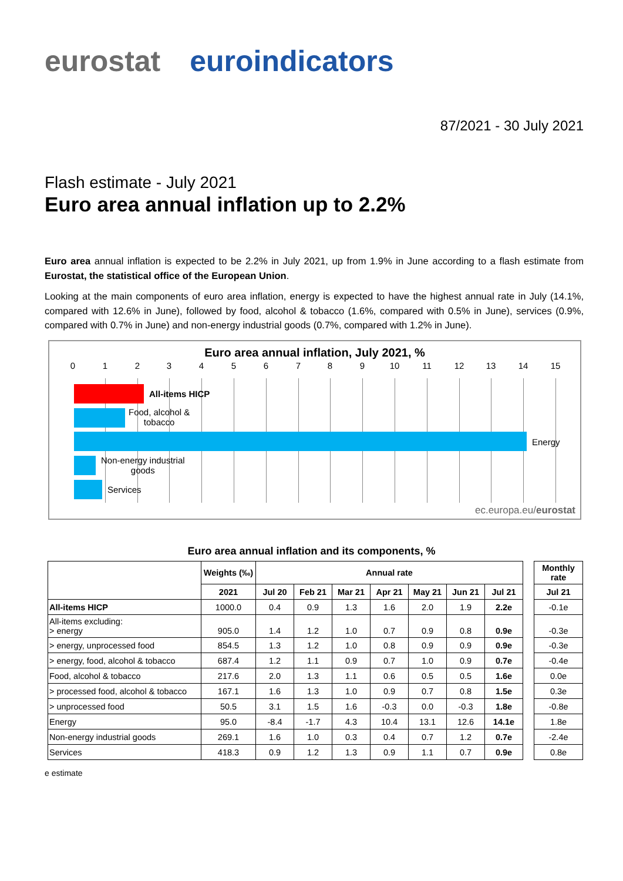eurostat euroindicators
87/2021 - 30 July 2021
Flash estimate - July 2021
Euro area annual inflation up to 2.2%
Euro area annual inflation is expected to be 2.2% in July 2021, up from 1.9% in June according to a flash estimate from Eurostat, the statistical office of the European Union.
Looking at the main components of euro area inflation, energy is expected to have the highest annual rate in July (14.1%, compared with 12.6% in June), followed by food, alcohol & tobacco (1.6%, compared with 0.5% in June), services (0.9%, compared with 0.7% in June) and non-energy industrial goods (0.7%, compared with 1.2% in June).
Euro area annual inflation, July 2021, %
0 1 2 3 4 5 6 7 8 9 10 11 12 13 14 15
All-items HICP
Food, alcohol &
tobacco
Energy
Non-energy industrial
goods
Services
ec.europa.eu/eurostat
Euro area annual inflation and its components, %
| | Weights (‰) | Annual rate | | | | | | | | Monthly rate |
| --- | --- | --- | --- | --- | --- | --- | --- | --- | --- | --- |
| | 2021 | Jul 20 | Feb 21 | Mar 21 | Apr 21 | May 21 | Jun 21 | Jul 21 | | Jul 21 |
| All-items HICP | 1000.0 | 0.4 | 0.9 | 1.3 | 1.6 | 2.0 | 1.9 | 2.2e | | -0.1e |
| All-items excluding: > energy | 905.0 | 1.4 | 1.2 | 1.0 | 0.7 | 0.9 | 0.8 | 0.9e | | -0.3e |
| > energy, unprocessed food | 854.5 | 1.3 | 1.2 | 1.0 | 0.8 | 0.9 | 0.9 | 0.9e | | -0.3e |
| > energy, food, alcohol & tobacco | 687.4 | 1.2 | 1.1 | 0.9 | 0.7 | 1.0 | 0.9 | 0.7e | | -0.4e |
| Food, alcohol & tobacco | 217.6 | 2.0 | 1.3 | 1.1 | 0.6 | 0.5 | 0.5 | 1.6e | | 0.0e |
| > processed food, alcohol & tobacco | 167.1 | 1.6 | 1.3 | 1.0 | 0.9 | 0.7 | 0.8 | 1.5e | | 0.3e |
| > unprocessed food | 50.5 | 3.1 | 1.5 | 1.6 | -0.3 | 0.0 | -0.3 | 1.8e | | -0.8e |
| Energy | 95.0 | -8.4 | -1.7 | 4.3 | 10.4 | 13.1 | 12.6 | 14.1e | | 1.8e |
| Non-energy industrial goods | 269.1 | 1.6 | 1.0 | 0.3 | 0.4 | 0.7 | 1.2 | 0.7e | | -2.4e |
| Services | 418.3 | 0.9 | 1.2 | 1.3 | 0.9 | 1.1 | 0.7 | 0.9e | | 0.8e |
e estimate